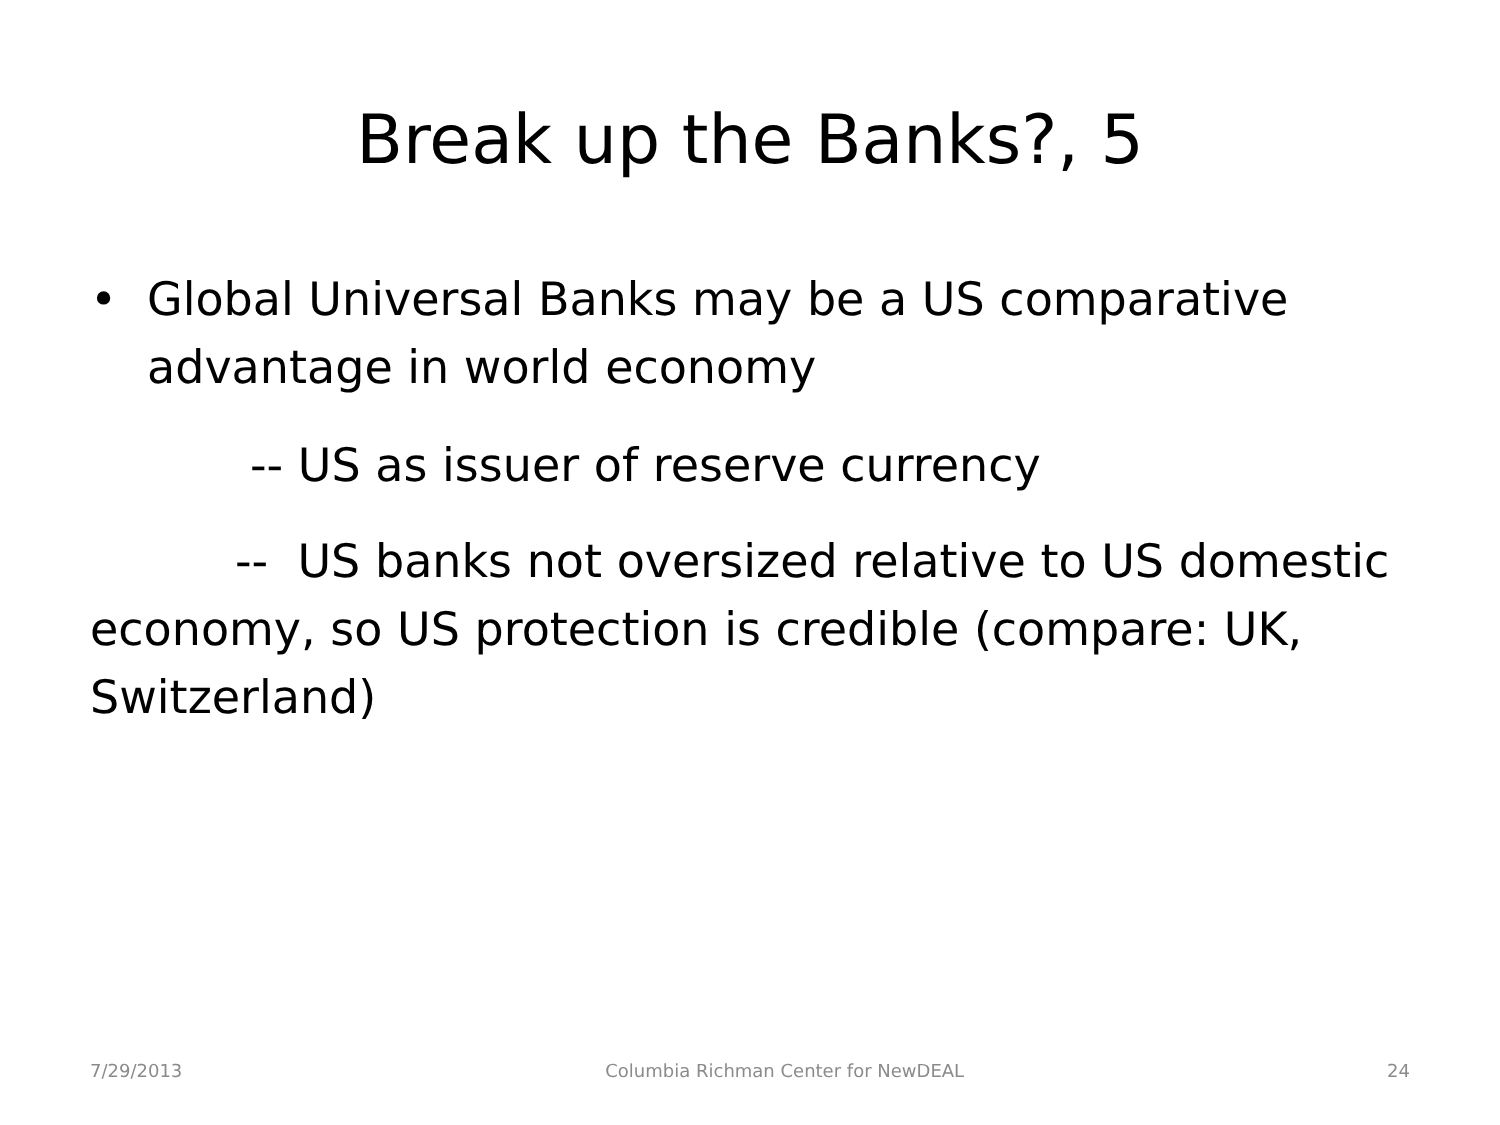Break up the Banks?, 5
• Global Universal Banks may be a US comparative advantage in world economy
-- US as issuer of reserve currency
-- US banks not oversized relative to US domestic economy, so US protection is credible (compare: UK, Switzerland)
7/29/2013 Columbia Richman Center for NewDEAL 24